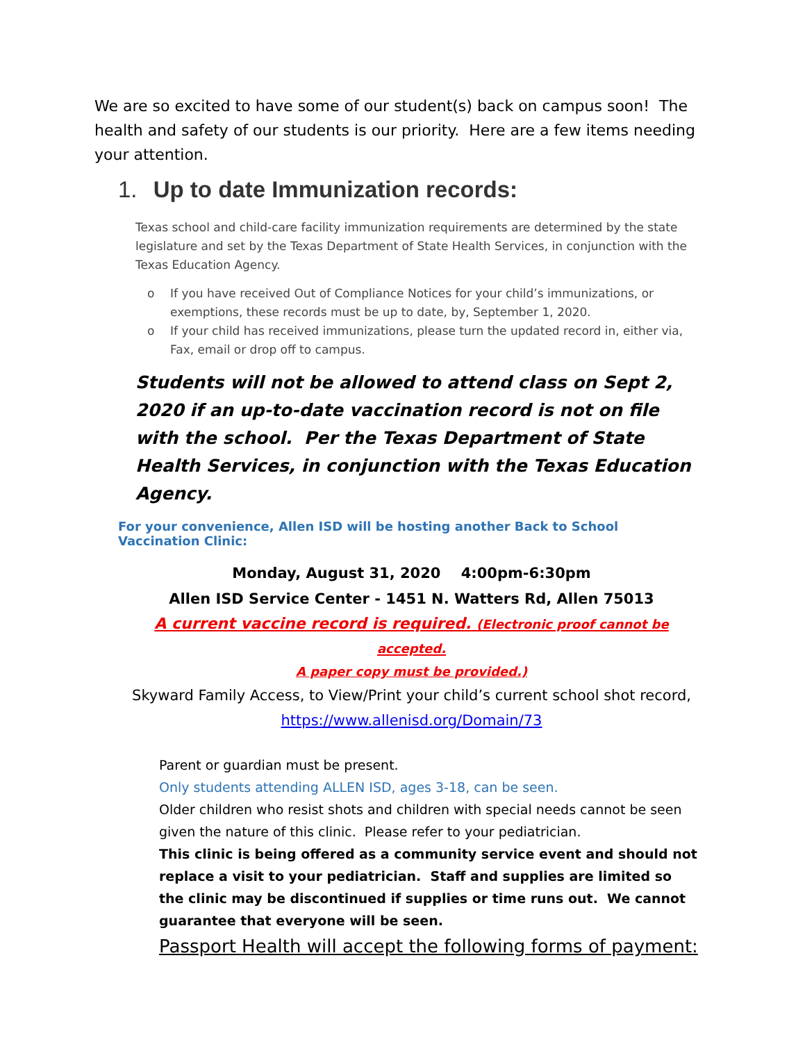We are so excited to have some of our student(s) back on campus soon! The health and safety of our students is our priority. Here are a few items needing your attention.
1. Up to date Immunization records:
Texas school and child-care facility immunization requirements are determined by the state legislature and set by the Texas Department of State Health Services, in conjunction with the Texas Education Agency.
o If you have received Out of Compliance Notices for your child’s immunizations, or exemptions, these records must be up to date, by, September 1, 2020.
o If your child has received immunizations, please turn the updated record in, either via, Fax, email or drop off to campus.
Students will not be allowed to attend class on Sept 2, 2020 if an up-to-date vaccination record is not on file with the school. Per the Texas Department of State Health Services, in conjunction with the Texas Education Agency.
For your convenience, Allen ISD will be hosting another Back to School Vaccination Clinic:
Monday, August 31, 2020 4:00pm-6:30pm
Allen ISD Service Center - 1451 N. Watters Rd, Allen 75013
A current vaccine record is required. (Electronic proof cannot be accepted.
A paper copy must be provided.)
Skyward Family Access, to View/Print your child’s current school shot record, https://www.allenisd.org/Domain/73
Parent or guardian must be present.
Only students attending ALLEN ISD, ages 3-18, can be seen.
Older children who resist shots and children with special needs cannot be seen given the nature of this clinic. Please refer to your pediatrician.
This clinic is being offered as a community service event and should not replace a visit to your pediatrician. Staff and supplies are limited so the clinic may be discontinued if supplies or time runs out. We cannot guarantee that everyone will be seen.
Passport Health will accept the following forms of payment: